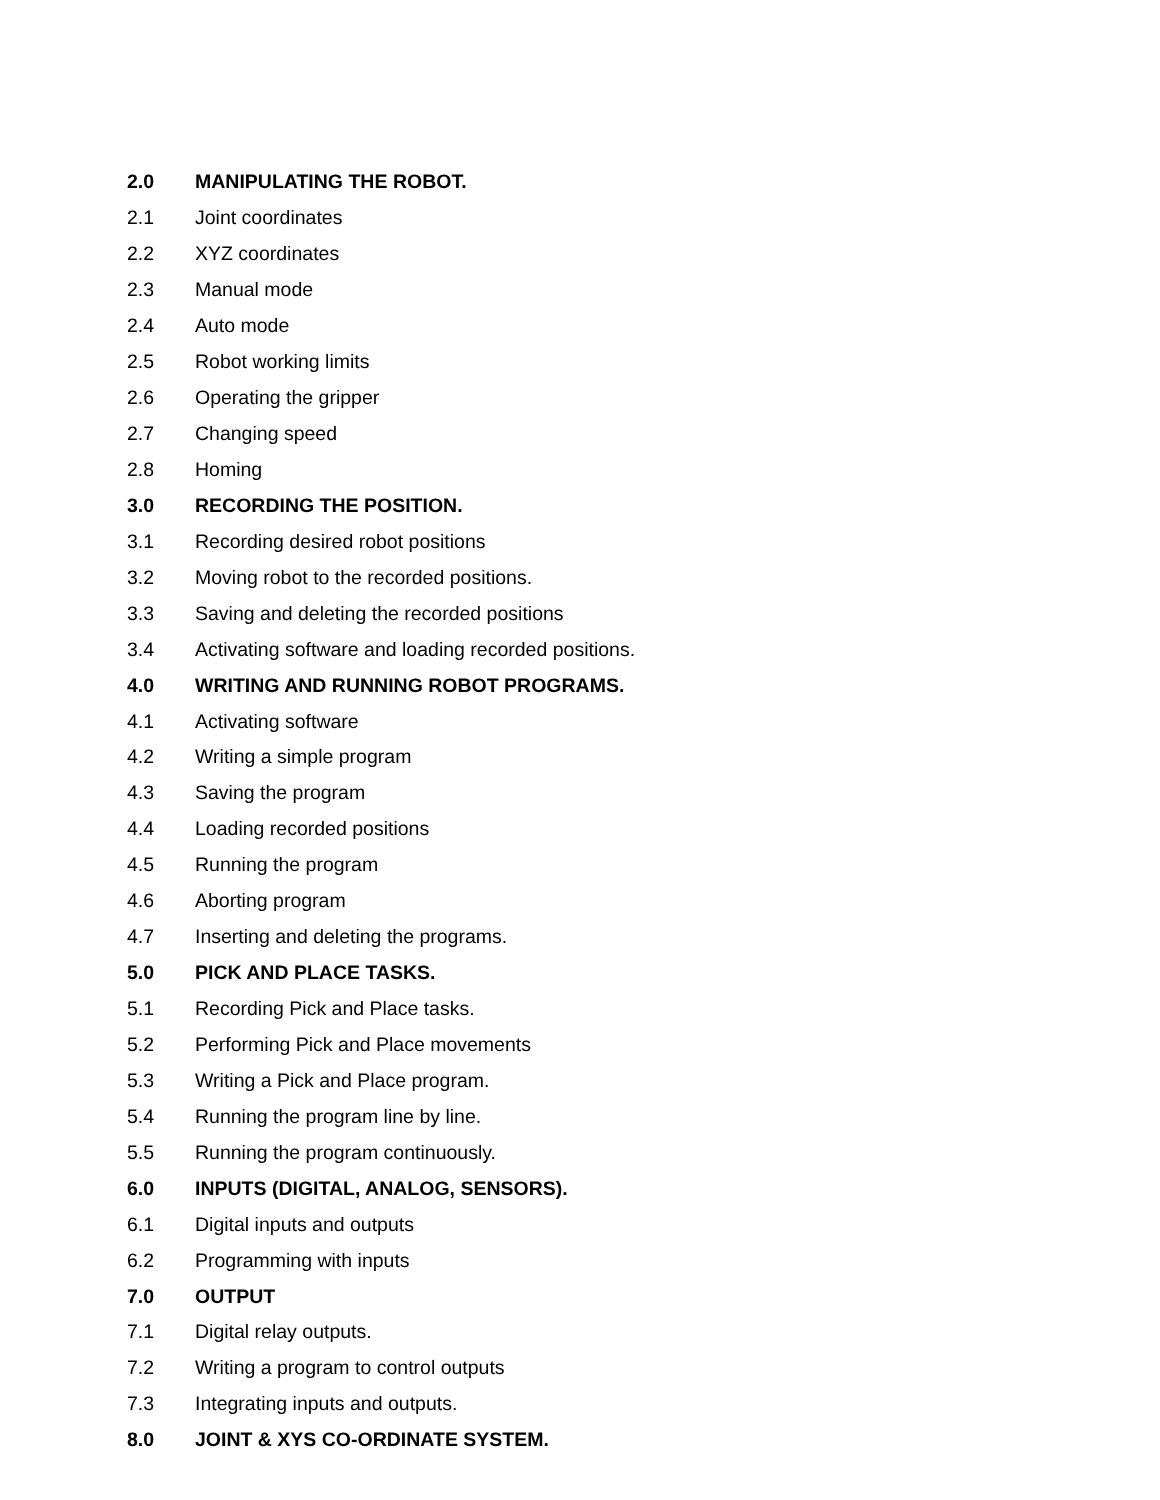2.0 MANIPULATING THE ROBOT.
2.1 Joint coordinates
2.2 XYZ coordinates
2.3 Manual mode
2.4 Auto mode
2.5 Robot working limits
2.6 Operating the gripper
2.7 Changing speed
2.8 Homing
3.0 RECORDING THE POSITION.
3.1 Recording desired robot positions
3.2 Moving robot to the recorded positions.
3.3 Saving and deleting the recorded positions
3.4 Activating software and loading recorded positions.
4.0 WRITING AND RUNNING ROBOT PROGRAMS.
4.1 Activating software
4.2 Writing a simple program
4.3 Saving the program
4.4 Loading recorded positions
4.5 Running the program
4.6 Aborting program
4.7 Inserting and deleting the programs.
5.0 PICK AND PLACE TASKS.
5.1 Recording Pick and Place tasks.
5.2 Performing Pick and Place movements
5.3 Writing a Pick and Place program.
5.4 Running the program line by line.
5.5 Running the program continuously.
6.0 INPUTS (DIGITAL, ANALOG, SENSORS).
6.1 Digital inputs and outputs
6.2 Programming with inputs
7.0 OUTPUT
7.1 Digital relay outputs.
7.2 Writing a program to control outputs
7.3 Integrating inputs and outputs.
8.0 JOINT & XYS CO-ORDINATE SYSTEM.